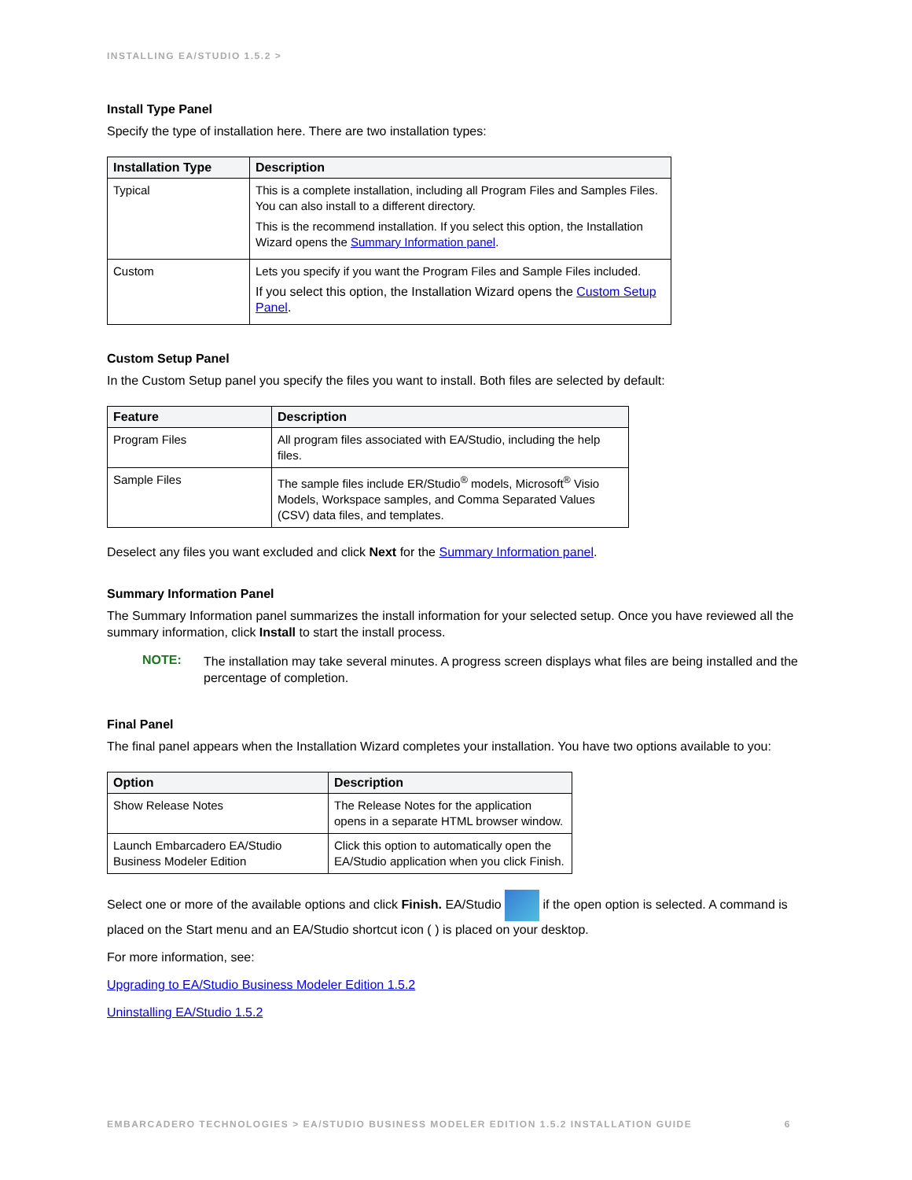INSTALLING EA/STUDIO 1.5.2 >
Install Type Panel
Specify the type of installation here. There are two installation types:
| Installation Type | Description |
| --- | --- |
| Typical | This is a complete installation, including all Program Files and Samples Files. You can also install to a different directory. This is the recommend installation. If you select this option, the Installation Wizard opens the Summary Information panel . |
| Custom | Lets you specify if you want the Program Files and Sample Files included. If you select this option, the Installation Wizard opens the Custom Setup Panel . |
Custom Setup Panel
In the Custom Setup panel you specify the files you want to install. Both files are selected by default:
| Feature | Description |
| --- | --- |
| Program Files | All program files associated with EA/Studio, including the help files. |
| Sample Files | The sample files include ER/Studio<sup>®</sup> models, Microsoft<sup>®</sup> Visio Models, Workspace samples, and Comma Separated Values (CSV) data files, and templates. |
Deselect any files you want excluded and click Next for the Summary Information panel.
Summary Information Panel
The Summary Information panel summarizes the install information for your selected setup. Once you have reviewed all the summary information, click Install to start the install process.
NOTE: The installation may take several minutes. A progress screen displays what files are being installed and the percentage of completion.
Final Panel
The final panel appears when the Installation Wizard completes your installation. You have two options available to you:
| Option | Description |
| --- | --- |
| Show Release Notes | The Release Notes for the application opens in a separate HTML browser window. |
| Launch Embarcadero EA/Studio Business Modeler Edition | Click this option to automatically open the EA/Studio application when you click Finish. |
Select one or more of the available options and click Finish. EA/Studio if the open option is selected. A command is placed on the Start menu and an EA/Studio shortcut icon ( ) is placed on your desktop.
For more information, see:
Upgrading to EA/Studio Business Modeler Edition 1.5.2
Uninstalling EA/Studio 1.5.2
EMBARCADERO TECHNOLOGIES > EA/STUDIO BUSINESS MODELER EDITION 1.5.2 INSTALLATION GUIDE 6